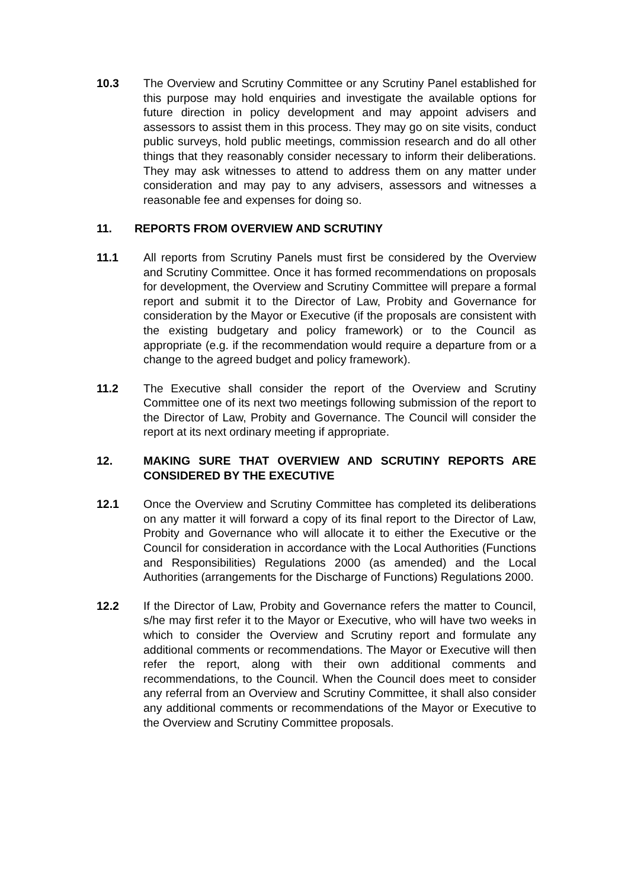10.3 The Overview and Scrutiny Committee or any Scrutiny Panel established for this purpose may hold enquiries and investigate the available options for future direction in policy development and may appoint advisers and assessors to assist them in this process. They may go on site visits, conduct public surveys, hold public meetings, commission research and do all other things that they reasonably consider necessary to inform their deliberations. They may ask witnesses to attend to address them on any matter under consideration and may pay to any advisers, assessors and witnesses a reasonable fee and expenses for doing so.
11. REPORTS FROM OVERVIEW AND SCRUTINY
11.1 All reports from Scrutiny Panels must first be considered by the Overview and Scrutiny Committee. Once it has formed recommendations on proposals for development, the Overview and Scrutiny Committee will prepare a formal report and submit it to the Director of Law, Probity and Governance for consideration by the Mayor or Executive (if the proposals are consistent with the existing budgetary and policy framework) or to the Council as appropriate (e.g. if the recommendation would require a departure from or a change to the agreed budget and policy framework).
11.2 The Executive shall consider the report of the Overview and Scrutiny Committee one of its next two meetings following submission of the report to the Director of Law, Probity and Governance. The Council will consider the report at its next ordinary meeting if appropriate.
12. MAKING SURE THAT OVERVIEW AND SCRUTINY REPORTS ARE CONSIDERED BY THE EXECUTIVE
12.1 Once the Overview and Scrutiny Committee has completed its deliberations on any matter it will forward a copy of its final report to the Director of Law, Probity and Governance who will allocate it to either the Executive or the Council for consideration in accordance with the Local Authorities (Functions and Responsibilities) Regulations 2000 (as amended) and the Local Authorities (arrangements for the Discharge of Functions) Regulations 2000.
12.2 If the Director of Law, Probity and Governance refers the matter to Council, s/he may first refer it to the Mayor or Executive, who will have two weeks in which to consider the Overview and Scrutiny report and formulate any additional comments or recommendations. The Mayor or Executive will then refer the report, along with their own additional comments and recommendations, to the Council. When the Council does meet to consider any referral from an Overview and Scrutiny Committee, it shall also consider any additional comments or recommendations of the Mayor or Executive to the Overview and Scrutiny Committee proposals.